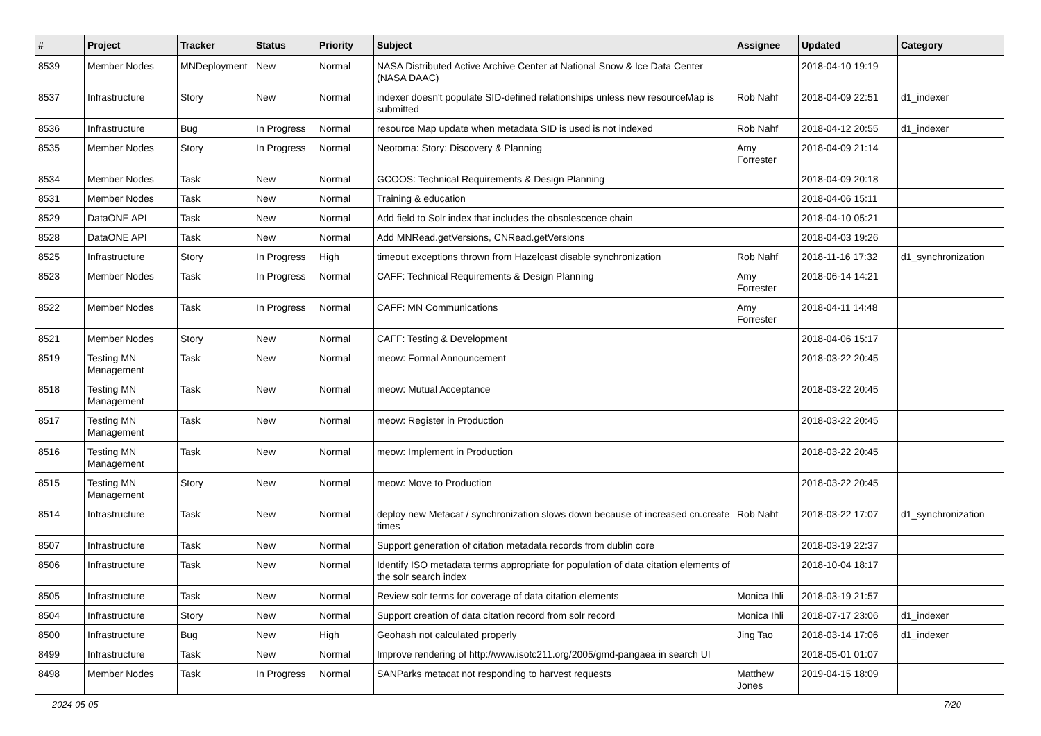| # | Project | Tracker | Status | Priority | Subject | Assignee | Updated | Category |
| --- | --- | --- | --- | --- | --- | --- | --- | --- |
| 8539 | Member Nodes | MNDeployment | New | Normal | NASA Distributed Active Archive Center at National Snow & Ice Data Center (NASA DAAC) | | 2018-04-10 19:19 | |
| 8537 | Infrastructure | Story | New | Normal | indexer doesn't populate SID-defined relationships unless new resourceMap is submitted | Rob Nahf | 2018-04-09 22:51 | d1_indexer |
| 8536 | Infrastructure | Bug | In Progress | Normal | resource Map update when metadata SID is used is not indexed | Rob Nahf | 2018-04-12 20:55 | d1_indexer |
| 8535 | Member Nodes | Story | In Progress | Normal | Neotoma: Story: Discovery & Planning | Amy Forrester | 2018-04-09 21:14 | |
| 8534 | Member Nodes | Task | New | Normal | GCOOS: Technical Requirements & Design Planning | | 2018-04-09 20:18 | |
| 8531 | Member Nodes | Task | New | Normal | Training & education | | 2018-04-06 15:11 | |
| 8529 | DataONE API | Task | New | Normal | Add field to Solr index that includes the obsolescence chain | | 2018-04-10 05:21 | |
| 8528 | DataONE API | Task | New | Normal | Add MNRead.getVersions, CNRead.getVersions | | 2018-04-03 19:26 | |
| 8525 | Infrastructure | Story | In Progress | High | timeout exceptions thrown from Hazelcast disable synchronization | Rob Nahf | 2018-11-16 17:32 | d1_synchronization |
| 8523 | Member Nodes | Task | In Progress | Normal | CAFF: Technical Requirements & Design Planning | Amy Forrester | 2018-06-14 14:21 | |
| 8522 | Member Nodes | Task | In Progress | Normal | CAFF: MN Communications | Amy Forrester | 2018-04-11 14:48 | |
| 8521 | Member Nodes | Story | New | Normal | CAFF: Testing & Development | | 2018-04-06 15:17 | |
| 8519 | Testing MN Management | Task | New | Normal | meow: Formal Announcement | | 2018-03-22 20:45 | |
| 8518 | Testing MN Management | Task | New | Normal | meow: Mutual Acceptance | | 2018-03-22 20:45 | |
| 8517 | Testing MN Management | Task | New | Normal | meow: Register in Production | | 2018-03-22 20:45 | |
| 8516 | Testing MN Management | Task | New | Normal | meow: Implement in Production | | 2018-03-22 20:45 | |
| 8515 | Testing MN Management | Story | New | Normal | meow: Move to Production | | 2018-03-22 20:45 | |
| 8514 | Infrastructure | Task | New | Normal | deploy new Metacat / synchronization slows down because of increased cn.create times | Rob Nahf | 2018-03-22 17:07 | d1_synchronization |
| 8507 | Infrastructure | Task | New | Normal | Support generation of citation metadata records from dublin core | | 2018-03-19 22:37 | |
| 8506 | Infrastructure | Task | New | Normal | Identify ISO metadata terms appropriate for population of data citation elements of the solr search index | | 2018-10-04 18:17 | |
| 8505 | Infrastructure | Task | New | Normal | Review solr terms for coverage of data citation elements | Monica Ihli | 2018-03-19 21:57 | |
| 8504 | Infrastructure | Story | New | Normal | Support creation of data citation record from solr record | Monica Ihli | 2018-07-17 23:06 | d1_indexer |
| 8500 | Infrastructure | Bug | New | High | Geohash not calculated properly | Jing Tao | 2018-03-14 17:06 | d1_indexer |
| 8499 | Infrastructure | Task | New | Normal | Improve rendering of http://www.isotc211.org/2005/gmd-pangaea in search UI | | 2018-05-01 01:07 | |
| 8498 | Member Nodes | Task | In Progress | Normal | SANParks metacat not responding to harvest requests | Matthew Jones | 2019-04-15 18:09 | |
2024-05-05 7/20